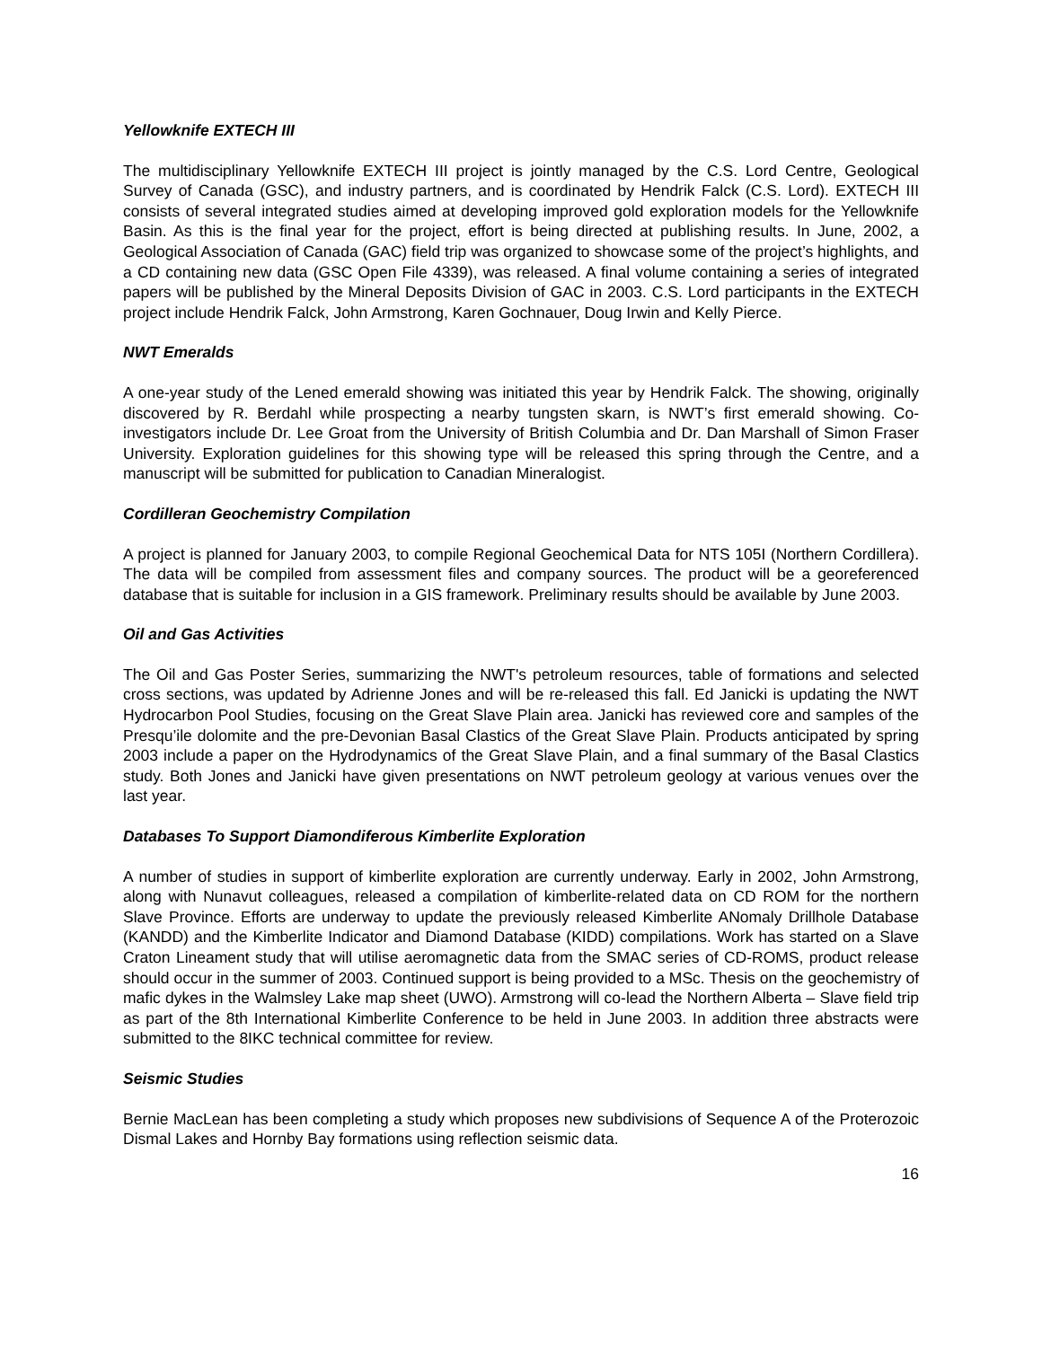Yellowknife EXTECH III
The multidisciplinary Yellowknife EXTECH III project is jointly managed by the C.S. Lord Centre, Geological Survey of Canada (GSC), and industry partners, and is coordinated by Hendrik Falck (C.S. Lord). EXTECH III consists of several integrated studies aimed at developing improved gold exploration models for the Yellowknife Basin. As this is the final year for the project, effort is being directed at publishing results. In June, 2002, a Geological Association of Canada (GAC) field trip was organized to showcase some of the project’s highlights, and a CD containing new data (GSC Open File 4339), was released. A final volume containing a series of integrated papers will be published by the Mineral Deposits Division of GAC in 2003. C.S. Lord participants in the EXTECH project include Hendrik Falck, John Armstrong, Karen Gochnauer, Doug Irwin and Kelly Pierce.
NWT Emeralds
A one-year study of the Lened emerald showing was initiated this year by Hendrik Falck. The showing, originally discovered by R. Berdahl while prospecting a nearby tungsten skarn, is NWT’s first emerald showing. Co-investigators include Dr. Lee Groat from the University of British Columbia and Dr. Dan Marshall of Simon Fraser University. Exploration guidelines for this showing type will be released this spring through the Centre, and a manuscript will be submitted for publication to Canadian Mineralogist.
Cordilleran Geochemistry Compilation
A project is planned for January 2003, to compile Regional Geochemical Data for NTS 105I (Northern Cordillera). The data will be compiled from assessment files and company sources. The product will be a georeferenced database that is suitable for inclusion in a GIS framework. Preliminary results should be available by June 2003.
Oil and Gas Activities
The Oil and Gas Poster Series, summarizing the NWT's petroleum resources, table of formations and selected cross sections, was updated by Adrienne Jones and will be re-released this fall. Ed Janicki is updating the NWT Hydrocarbon Pool Studies, focusing on the Great Slave Plain area. Janicki has reviewed core and samples of the Presqu’ile dolomite and the pre-Devonian Basal Clastics of the Great Slave Plain. Products anticipated by spring 2003 include a paper on the Hydrodynamics of the Great Slave Plain, and a final summary of the Basal Clastics study. Both Jones and Janicki have given presentations on NWT petroleum geology at various venues over the last year.
Databases To Support Diamondiferous Kimberlite Exploration
A number of studies in support of kimberlite exploration are currently underway. Early in 2002, John Armstrong, along with Nunavut colleagues, released a compilation of kimberlite-related data on CD ROM for the northern Slave Province. Efforts are underway to update the previously released Kimberlite ANomaly Drillhole Database (KANDD) and the Kimberlite Indicator and Diamond Database (KIDD) compilations. Work has started on a Slave Craton Lineament study that will utilise aeromagnetic data from the SMAC series of CD-ROMS, product release should occur in the summer of 2003. Continued support is being provided to a MSc. Thesis on the geochemistry of mafic dykes in the Walmsley Lake map sheet (UWO). Armstrong will co-lead the Northern Alberta – Slave field trip as part of the 8th International Kimberlite Conference to be held in June 2003. In addition three abstracts were submitted to the 8IKC technical committee for review.
Seismic Studies
Bernie MacLean has been completing a study which proposes new subdivisions of Sequence A of the Proterozoic Dismal Lakes and Hornby Bay formations using reflection seismic data.
16